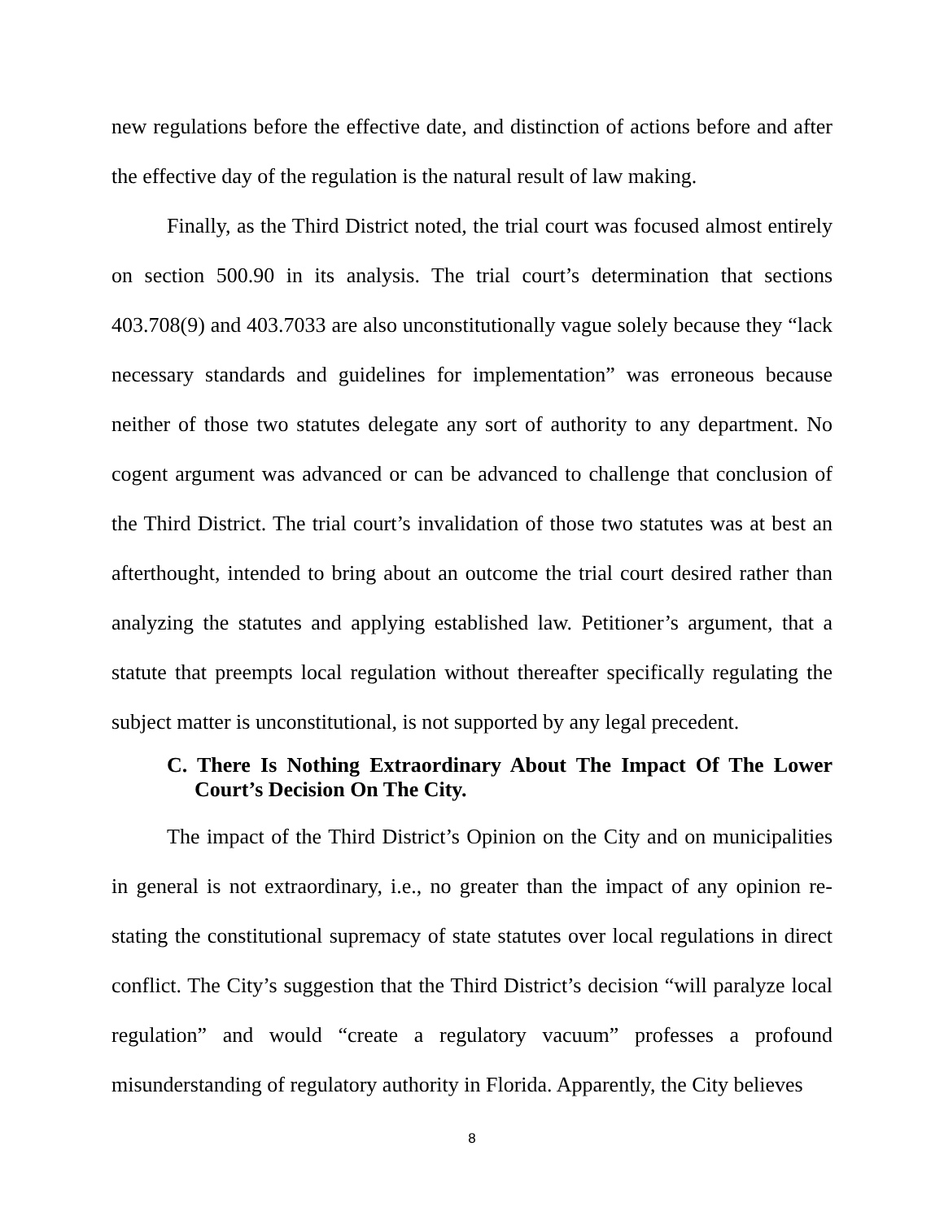new regulations before the effective date, and distinction of actions before and after the effective day of the regulation is the natural result of law making.
Finally, as the Third District noted, the trial court was focused almost entirely on section 500.90 in its analysis. The trial court’s determination that sections 403.708(9) and 403.7033 are also unconstitutionally vague solely because they “lack necessary standards and guidelines for implementation” was erroneous because neither of those two statutes delegate any sort of authority to any department. No cogent argument was advanced or can be advanced to challenge that conclusion of the Third District. The trial court’s invalidation of those two statutes was at best an afterthought, intended to bring about an outcome the trial court desired rather than analyzing the statutes and applying established law. Petitioner’s argument, that a statute that preempts local regulation without thereafter specifically regulating the subject matter is unconstitutional, is not supported by any legal precedent.
C. There Is Nothing Extraordinary About The Impact Of The Lower Court’s Decision On The City.
The impact of the Third District’s Opinion on the City and on municipalities in general is not extraordinary, i.e., no greater than the impact of any opinion re-stating the constitutional supremacy of state statutes over local regulations in direct conflict. The City’s suggestion that the Third District’s decision “will paralyze local regulation” and would “create a regulatory vacuum” professes a profound misunderstanding of regulatory authority in Florida. Apparently, the City believes
8